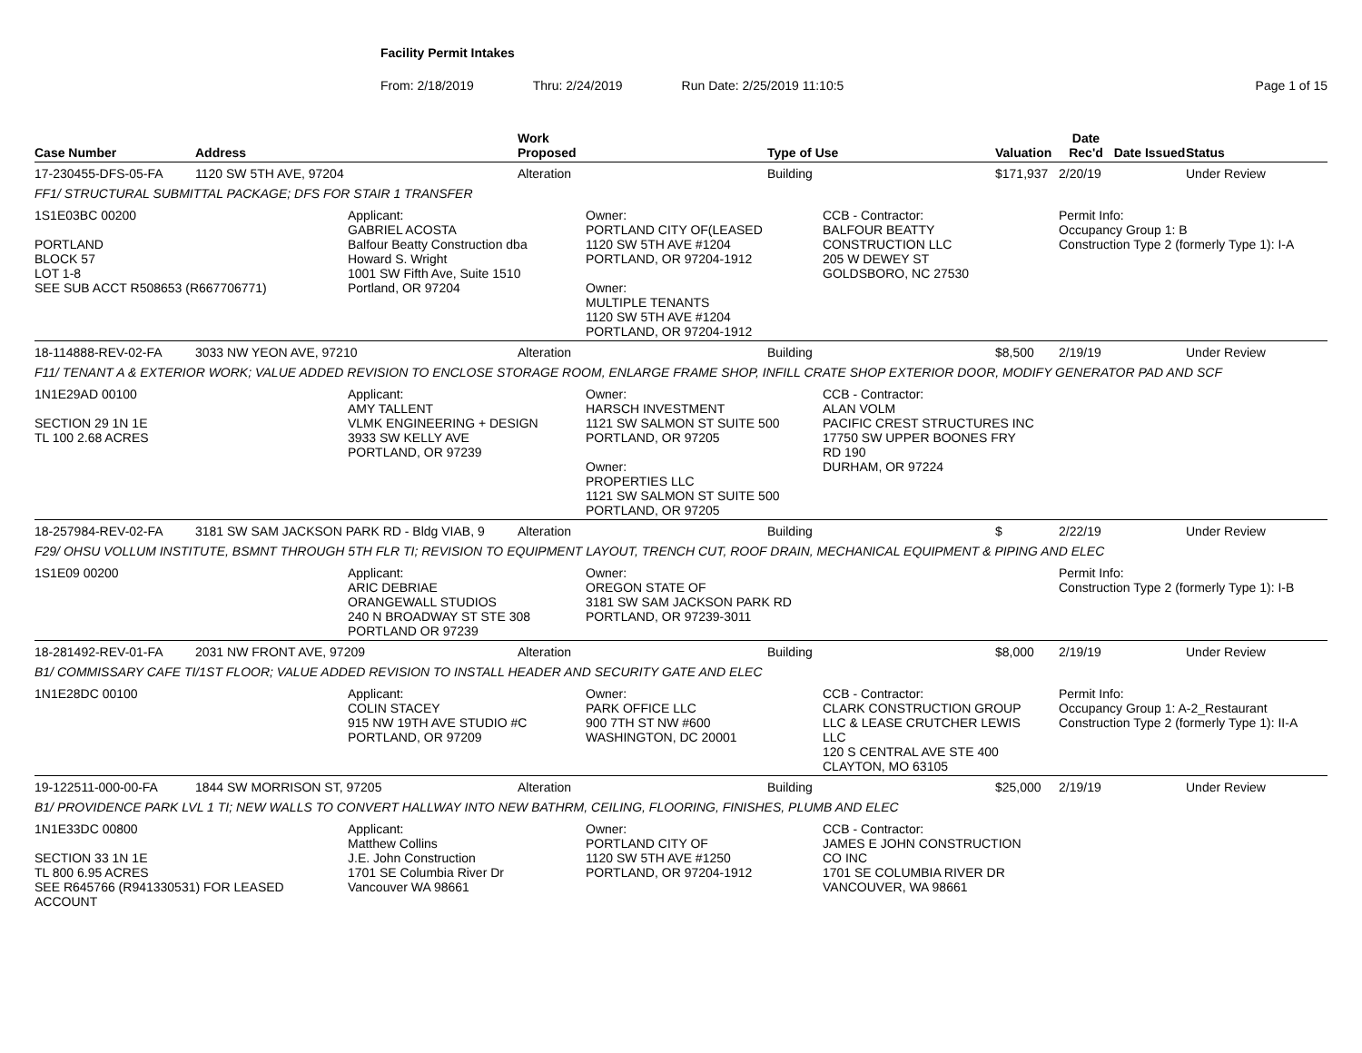Facility Permit Intakes
From: 2/18/2019 Thru: 2/24/2019 Run Date: 2/25/2019 11:10:5 Page 1 of 15
| Case Number | Address | | Work Proposed | | Type of Use | | Valuation | Date Rec'd | Date Issued | Status |
| --- | --- | --- | --- | --- | --- | --- | --- | --- | --- | --- |
| 17-230455-DFS-05-FA | 1120 SW 5TH AVE, 97204 | | Alteration | | Building | | $171,937 | 2/20/19 | | Under Review |
| FF1/ STRUCTURAL SUBMITTAL PACKAGE; DFS FOR STAIR 1 TRANSFER | | | | | | | | | | |
| 1S1E03BC 00200 PORTLAND BLOCK 57 LOT 1-8 SEE SUB ACCT R508653 (R667706771) | | Applicant: GABRIEL ACOSTA Balfour Beatty Construction dba Howard S. Wright 1001 SW Fifth Ave, Suite 1510 Portland, OR 97204 | | Owner: PORTLAND CITY OF(LEASED 1120 SW 5TH AVE #1204 PORTLAND, OR 97204-1912 Owner: MULTIPLE TENANTS 1120 SW 5TH AVE #1204 PORTLAND, OR 97204-1912 | | CCB - Contractor: BALFOUR BEATTY CONSTRUCTION LLC 205 W DEWEY ST GOLDSBORO, NC 27530 | | Permit Info: Occupancy Group 1: B Construction Type 2 (formerly Type 1): I-A | | |
| 18-114888-REV-02-FA | 3033 NW YEON AVE, 97210 | | Alteration | | Building | | $8,500 | 2/19/19 | | Under Review |
| F11/ TENANT A & EXTERIOR WORK; VALUE ADDED REVISION TO ENCLOSE STORAGE ROOM, ENLARGE FRAME SHOP, INFILL CRATE SHOP EXTERIOR DOOR, MODIFY GENERATOR PAD AND SCF | | | | | | | | | | |
| 1N1E29AD 00100 SECTION 29 1N 1E TL 100 2.68 ACRES | | Applicant: AMY TALLENT VLMK ENGINEERING + DESIGN 3933 SW KELLY AVE PORTLAND, OR 97239 | | Owner: HARSCH INVESTMENT 1121 SW SALMON ST SUITE 500 PORTLAND, OR 97205 Owner: PROPERTIES LLC 1121 SW SALMON ST SUITE 500 PORTLAND, OR 97205 | | CCB - Contractor: ALAN VOLM PACIFIC CREST STRUCTURES INC 17750 SW UPPER BOONES FRY RD 190 DURHAM, OR 97224 | | | | |
| 18-257984-REV-02-FA | 3181 SW SAM JACKSON PARK RD - Bldg VIAB, 9 | | Alteration | | Building | | $ | 2/22/19 | | Under Review |
| F29/ OHSU VOLLUM INSTITUTE, BSMNT THROUGH 5TH FLR TI; REVISION TO EQUIPMENT LAYOUT, TRENCH CUT, ROOF DRAIN, MECHANICAL EQUIPMENT & PIPING AND ELEC | | | | | | | | | | |
| 1S1E09 00200 | | Applicant: ARIC DEBRIAE ORANGEWALL STUDIOS 240 N BROADWAY ST STE 308 PORTLAND OR 97239 | | Owner: OREGON STATE OF 3181 SW SAM JACKSON PARK RD PORTLAND, OR 97239-3011 | | | | Permit Info: Construction Type 2 (formerly Type 1): I-B | | |
| 18-281492-REV-01-FA | 2031 NW FRONT AVE, 97209 | | Alteration | | Building | | $8,000 | 2/19/19 | | Under Review |
| B1/ COMMISSARY CAFE TI/1ST FLOOR; VALUE ADDED REVISION TO INSTALL HEADER AND SECURITY GATE AND ELEC | | | | | | | | | | |
| 1N1E28DC 00100 | | Applicant: COLIN STACEY 915 NW 19TH AVE STUDIO #C PORTLAND, OR 97209 | | Owner: PARK OFFICE LLC 900 7TH ST NW #600 WASHINGTON, DC 20001 | | CCB - Contractor: CLARK CONSTRUCTION GROUP LLC & LEASE CRUTCHER LEWIS LLC 120 S CENTRAL AVE STE 400 CLAYTON, MO 63105 | | Permit Info: Occupancy Group 1: A-2_Restaurant Construction Type 2 (formerly Type 1): II-A | | |
| 19-122511-000-00-FA | 1844 SW MORRISON ST, 97205 | | Alteration | | Building | | $25,000 | 2/19/19 | | Under Review |
| B1/ PROVIDENCE PARK LVL 1 TI; NEW WALLS TO CONVERT HALLWAY INTO NEW BATHRM, CEILING, FLOORING, FINISHES, PLUMB AND ELEC | | | | | | | | | | |
| 1N1E33DC 00800 SECTION 33 1N 1E TL 800 6.95 ACRES SEE R645766 (R941330531) FOR LEASED ACCOUNT | | Applicant: Matthew Collins J.E. John Construction 1701 SE Columbia River Dr Vancouver WA 98661 | | Owner: PORTLAND CITY OF 1120 SW 5TH AVE #1250 PORTLAND, OR 97204-1912 | | CCB - Contractor: JAMES E JOHN CONSTRUCTION CO INC 1701 SE COLUMBIA RIVER DR VANCOUVER, WA 98661 | | | | |